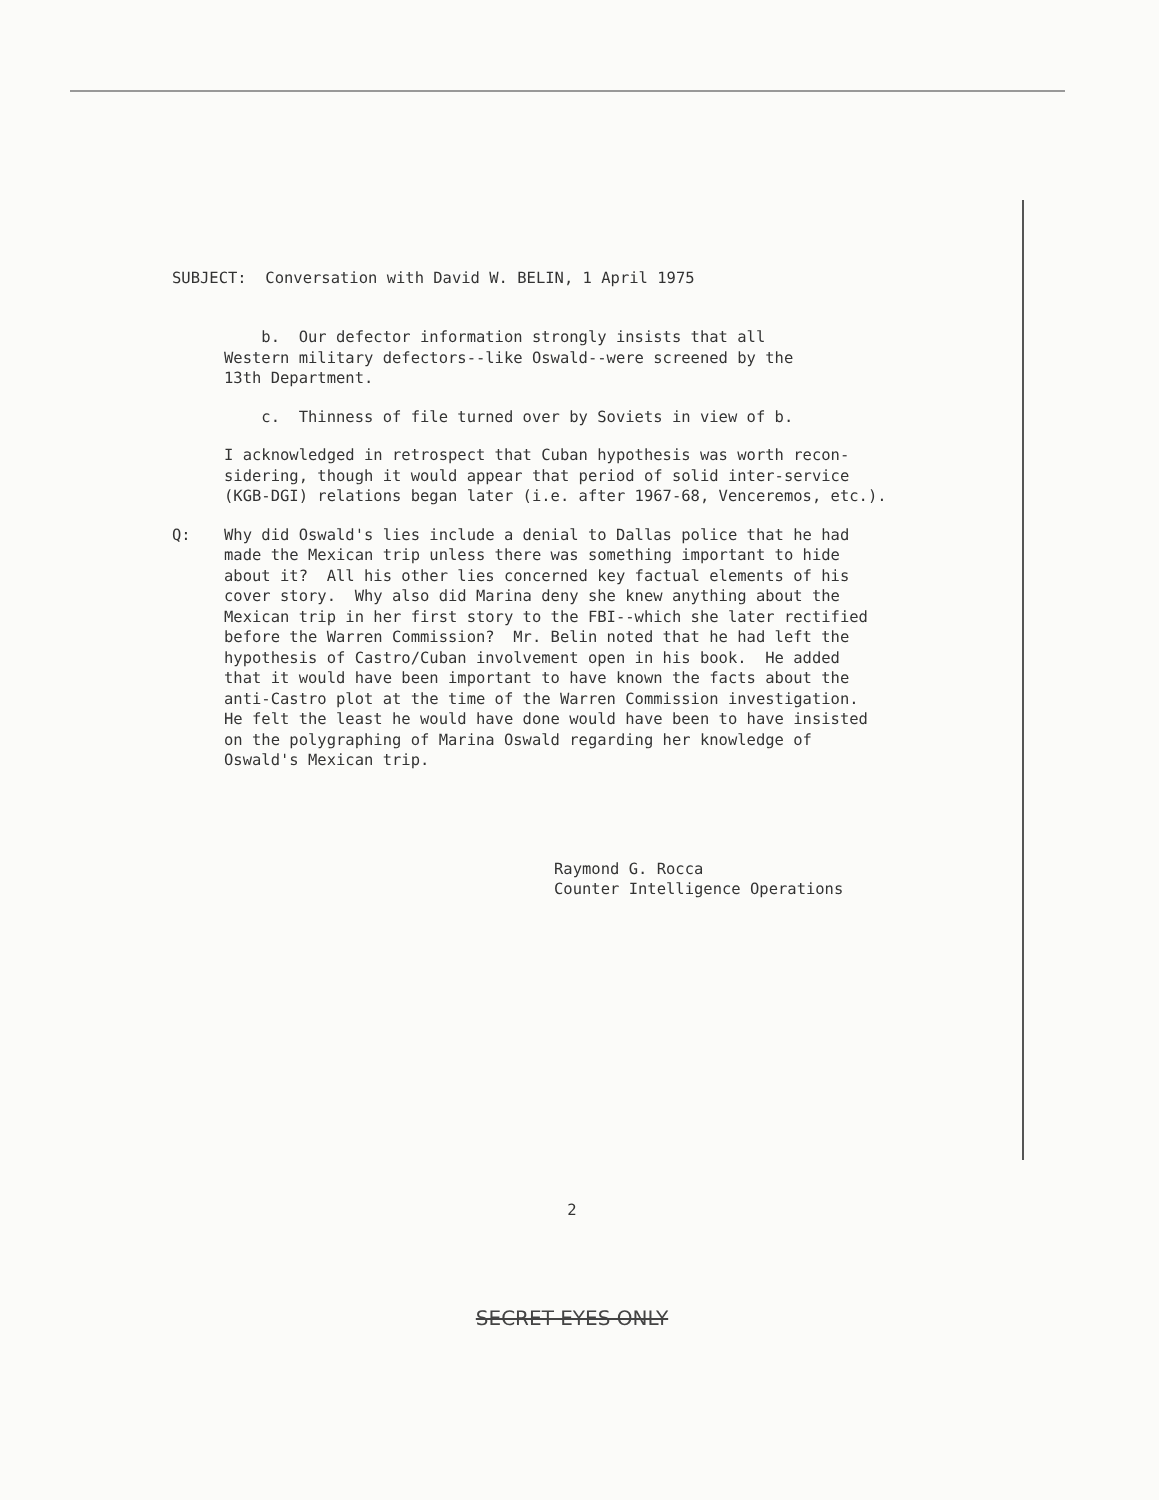SUBJECT: Conversation with David W. BELIN, 1 April 1975
b. Our defector information strongly insists that all Western military defectors--like Oswald--were screened by the 13th Department.
c. Thinness of file turned over by Soviets in view of b.
I acknowledged in retrospect that Cuban hypothesis was worth recon- sidering, though it would appear that period of solid inter-service (KGB-DGI) relations began later (i.e. after 1967-68, Venceremos, etc.).
Q: Why did Oswald's lies include a denial to Dallas police that he had made the Mexican trip unless there was something important to hide about it? All his other lies concerned key factual elements of his cover story. Why also did Marina deny she knew anything about the Mexican trip in her first story to the FBI--which she later rectified before the Warren Commission? Mr. Belin noted that he had left the hypothesis of Castro/Cuban involvement open in his book. He added that it would have been important to have known the facts about the anti-Castro plot at the time of the Warren Commission investigation. He felt the least he would have done would have been to have insisted on the polygraphing of Marina Oswald regarding her knowledge of Oswald's Mexican trip.
Raymond G. Rocca
Counter Intelligence Operations
2
SECRET EYES ONLY